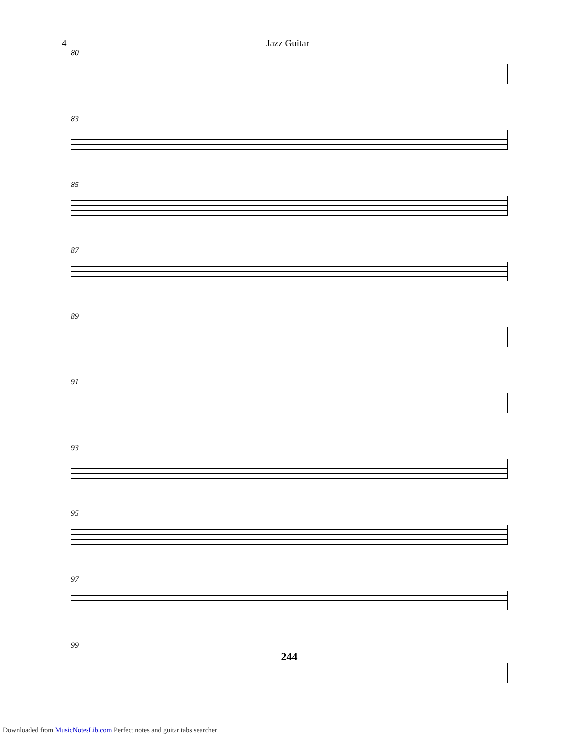4 Jazz Guitar
80
83
85
87
89
91
93
95
97
99
244
Downloaded from MusicNotesLib.com Perfect notes and guitar tabs searcher